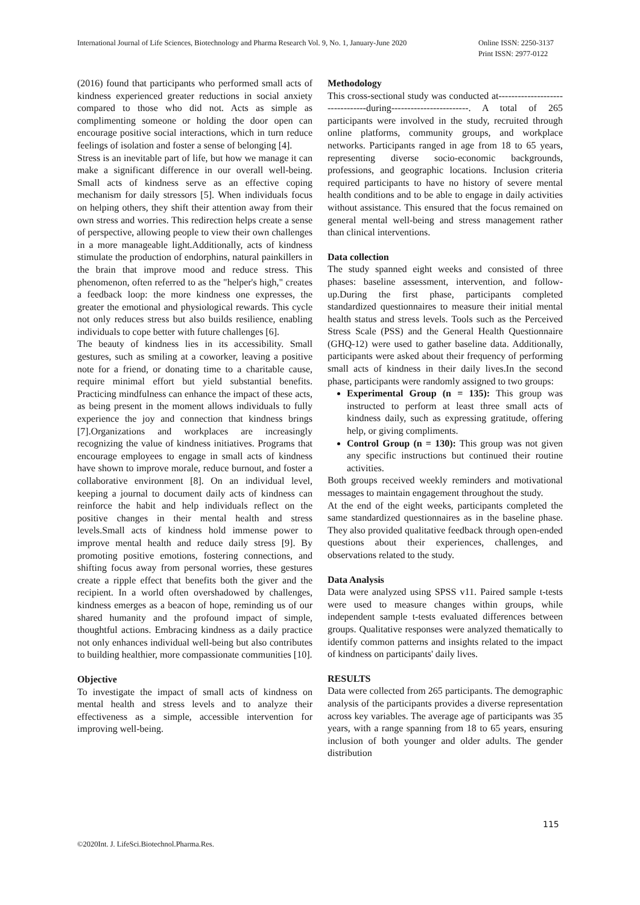International Journal of Life Sciences, Biotechnology and Pharma Research Vol. 9, No. 1, January-June 2020 Online ISSN: 2250-3137
Print ISSN: 2977-0122
(2016) found that participants who performed small acts of kindness experienced greater reductions in social anxiety compared to those who did not. Acts as simple as complimenting someone or holding the door open can encourage positive social interactions, which in turn reduce feelings of isolation and foster a sense of belonging [4].
Stress is an inevitable part of life, but how we manage it can make a significant difference in our overall well-being. Small acts of kindness serve as an effective coping mechanism for daily stressors [5]. When individuals focus on helping others, they shift their attention away from their own stress and worries. This redirection helps create a sense of perspective, allowing people to view their own challenges in a more manageable light.Additionally, acts of kindness stimulate the production of endorphins, natural painkillers in the brain that improve mood and reduce stress. This phenomenon, often referred to as the "helper's high," creates a feedback loop: the more kindness one expresses, the greater the emotional and physiological rewards. This cycle not only reduces stress but also builds resilience, enabling individuals to cope better with future challenges [6].
The beauty of kindness lies in its accessibility. Small gestures, such as smiling at a coworker, leaving a positive note for a friend, or donating time to a charitable cause, require minimal effort but yield substantial benefits. Practicing mindfulness can enhance the impact of these acts, as being present in the moment allows individuals to fully experience the joy and connection that kindness brings [7].Organizations and workplaces are increasingly recognizing the value of kindness initiatives. Programs that encourage employees to engage in small acts of kindness have shown to improve morale, reduce burnout, and foster a collaborative environment [8]. On an individual level, keeping a journal to document daily acts of kindness can reinforce the habit and help individuals reflect on the positive changes in their mental health and stress levels.Small acts of kindness hold immense power to improve mental health and reduce daily stress [9]. By promoting positive emotions, fostering connections, and shifting focus away from personal worries, these gestures create a ripple effect that benefits both the giver and the recipient. In a world often overshadowed by challenges, kindness emerges as a beacon of hope, reminding us of our shared humanity and the profound impact of simple, thoughtful actions. Embracing kindness as a daily practice not only enhances individual well-being but also contributes to building healthier, more compassionate communities [10].
Objective
To investigate the impact of small acts of kindness on mental health and stress levels and to analyze their effectiveness as a simple, accessible intervention for improving well-being.
Methodology
This cross-sectional study was conducted at--------------------------------during------------------------. A total of 265 participants were involved in the study, recruited through online platforms, community groups, and workplace networks. Participants ranged in age from 18 to 65 years, representing diverse socio-economic backgrounds, professions, and geographic locations. Inclusion criteria required participants to have no history of severe mental health conditions and to be able to engage in daily activities without assistance. This ensured that the focus remained on general mental well-being and stress management rather than clinical interventions.
Data collection
The study spanned eight weeks and consisted of three phases: baseline assessment, intervention, and follow-up.During the first phase, participants completed standardized questionnaires to measure their initial mental health status and stress levels. Tools such as the Perceived Stress Scale (PSS) and the General Health Questionnaire (GHQ-12) were used to gather baseline data. Additionally, participants were asked about their frequency of performing small acts of kindness in their daily lives.In the second phase, participants were randomly assigned to two groups:
Experimental Group (n = 135): This group was instructed to perform at least three small acts of kindness daily, such as expressing gratitude, offering help, or giving compliments.
Control Group (n = 130): This group was not given any specific instructions but continued their routine activities.
Both groups received weekly reminders and motivational messages to maintain engagement throughout the study.
At the end of the eight weeks, participants completed the same standardized questionnaires as in the baseline phase. They also provided qualitative feedback through open-ended questions about their experiences, challenges, and observations related to the study.
Data Analysis
Data were analyzed using SPSS v11. Paired sample t-tests were used to measure changes within groups, while independent sample t-tests evaluated differences between groups. Qualitative responses were analyzed thematically to identify common patterns and insights related to the impact of kindness on participants' daily lives.
RESULTS
Data were collected from 265 participants. The demographic analysis of the participants provides a diverse representation across key variables. The average age of participants was 35 years, with a range spanning from 18 to 65 years, ensuring inclusion of both younger and older adults. The gender distribution
115
©2020Int. J. LifeSci.Biotechnol.Pharma.Res.